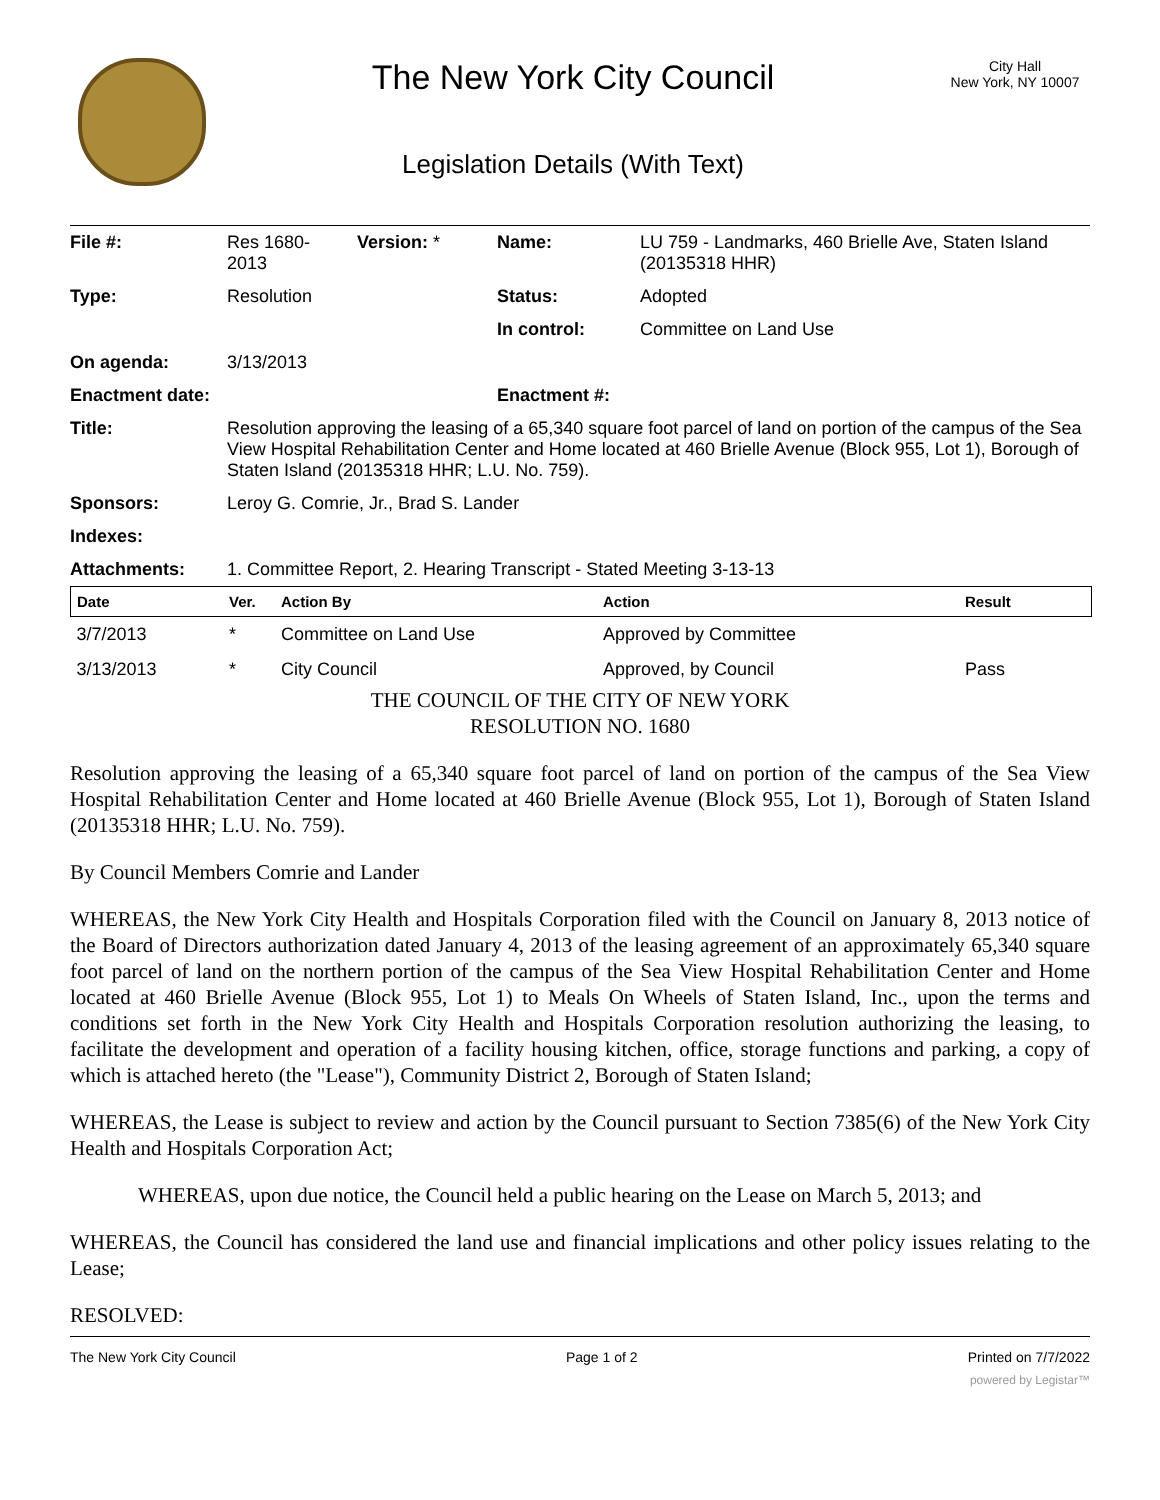The New York City Council
Legislation Details (With Text)
City Hall
New York, NY 10007
| File #: | Res 1680- 2013 | Version: * | Name: | LU 759 - Landmarks, 460 Brielle Ave, Staten Island (20135318 HHR) |
| Type: | Resolution | | Status: | Adopted |
| | | | In control: | Committee on Land Use |
| On agenda: | 3/13/2013 | | | |
| Enactment date: | | | Enactment #: | |
| Title: | Resolution approving the leasing of a 65,340 square foot parcel of land on portion of the campus of the Sea View Hospital Rehabilitation Center and Home located at 460 Brielle Avenue (Block 955, Lot 1), Borough of Staten Island (20135318 HHR; L.U. No. 759). | | | |
| Sponsors: | Leroy G. Comrie, Jr., Brad S. Lander | | | |
| Indexes: | | | | |
| Attachments: | 1. Committee Report, 2. Hearing Transcript - Stated Meeting 3-13-13 | | | |
| Date | Ver. | Action By | Action | Result |
| --- | --- | --- | --- | --- |
| 3/7/2013 | * | Committee on Land Use | Approved by Committee | |
| 3/13/2013 | * | City Council | Approved, by Council | Pass |
THE COUNCIL OF THE CITY OF NEW YORK
RESOLUTION NO. 1680
Resolution approving the leasing of a 65,340 square foot parcel of land on portion of the campus of the Sea View Hospital Rehabilitation Center and Home located at 460 Brielle Avenue (Block 955, Lot 1), Borough of Staten Island (20135318 HHR; L.U. No. 759).
By Council Members Comrie and Lander
WHEREAS, the New York City Health and Hospitals Corporation filed with the Council on January 8, 2013 notice of the Board of Directors authorization dated January 4, 2013 of the leasing agreement of an approximately 65,340 square foot parcel of land on the northern portion of the campus of the Sea View Hospital Rehabilitation Center and Home located at 460 Brielle Avenue (Block 955, Lot 1) to Meals On Wheels of Staten Island, Inc., upon the terms and conditions set forth in the New York City Health and Hospitals Corporation resolution authorizing the leasing, to facilitate the development and operation of a facility housing kitchen, office, storage functions and parking, a copy of which is attached hereto (the "Lease"), Community District 2, Borough of Staten Island;
WHEREAS, the Lease is subject to review and action by the Council pursuant to Section 7385(6) of the New York City Health and Hospitals Corporation Act;
WHEREAS, upon due notice, the Council held a public hearing on the Lease on March 5, 2013; and
WHEREAS, the Council has considered the land use and financial implications and other policy issues relating to the Lease;
RESOLVED:
The New York City Council Page 1 of 2 Printed on 7/7/2022
powered by Legistar™